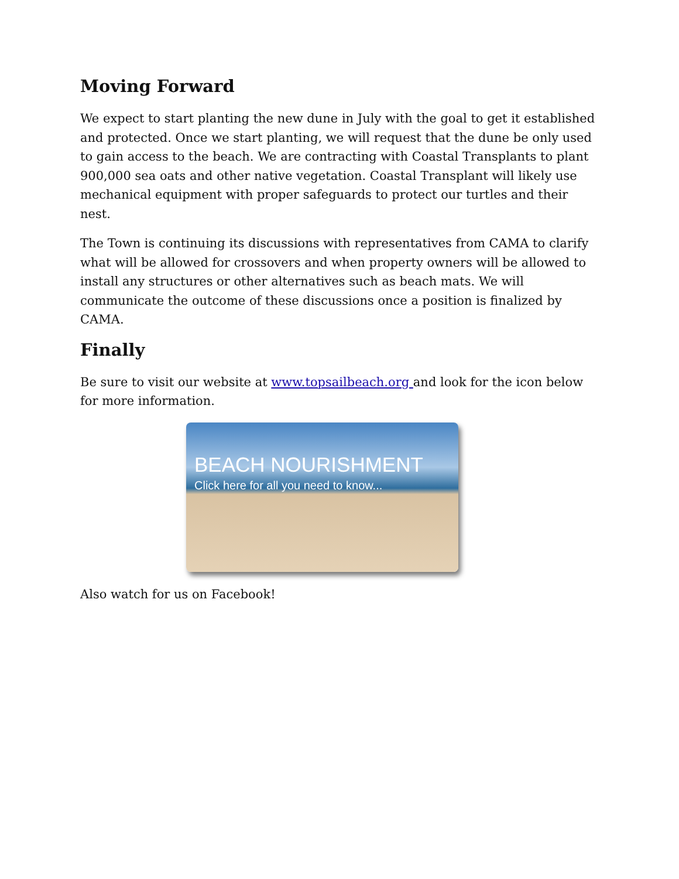Moving Forward
We expect to start planting the new dune in July with the goal to get it established and protected. Once we start planting, we will request that the dune be only used to gain access to the beach. We are contracting with Coastal Transplants to plant 900,000 sea oats and other native vegetation. Coastal Transplant will likely use mechanical equipment with proper safeguards to protect our turtles and their nest.
The Town is continuing its discussions with representatives from CAMA to clarify what will be allowed for crossovers and when property owners will be allowed to install any structures or other alternatives such as beach mats. We will communicate the outcome of these discussions once a position is finalized by CAMA.
Finally
Be sure to visit our website at www.topsailbeach.org and look for the icon below for more information.
BEACH NOURISHMENT
Click here for all you need to know...
Also watch for us on Facebook!